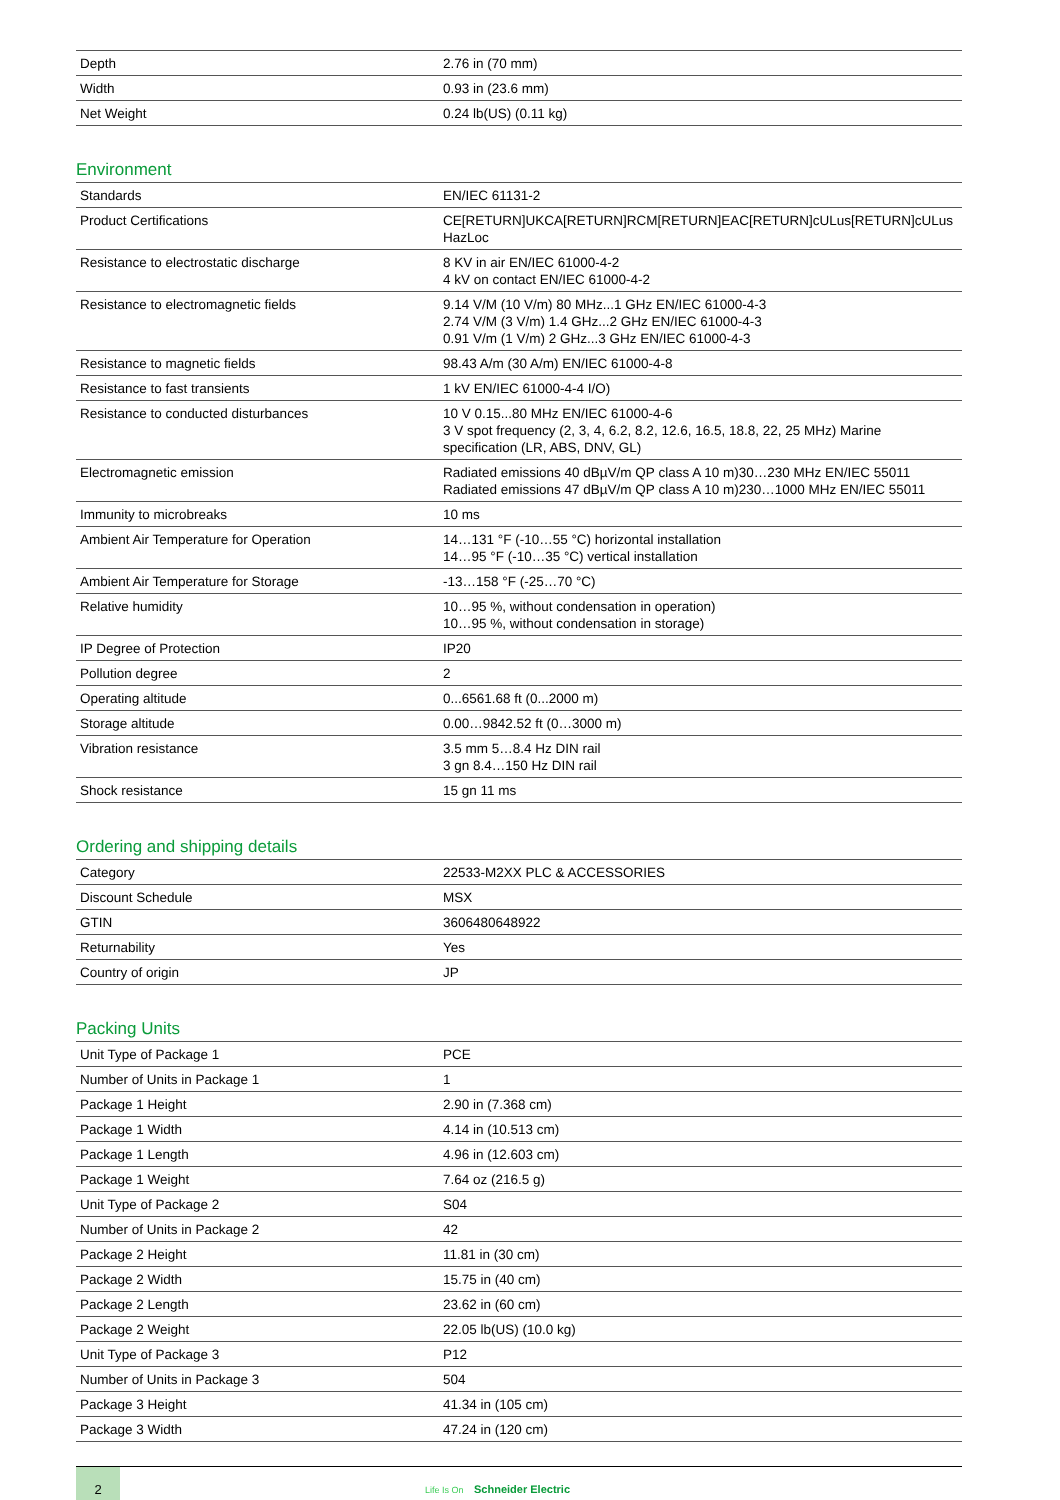| Depth | 2.76 in (70 mm) |
| Width | 0.93 in (23.6 mm) |
| Net Weight | 0.24 lb(US) (0.11 kg) |
Environment
| Standards | EN/IEC 61131-2 |
| Product Certifications | CE[RETURN]UKCA[RETURN]RCM[RETURN]EAC[RETURN]cULus[RETURN]cULus HazLoc |
| Resistance to electrostatic discharge | 8 KV in air EN/IEC 61000-4-2 4 kV on contact EN/IEC 61000-4-2 |
| Resistance to electromagnetic fields | 9.14 V/M (10 V/m) 80 MHz...1 GHz EN/IEC 61000-4-3 2.74 V/M (3 V/m) 1.4 GHz...2 GHz EN/IEC 61000-4-3 0.91 V/m (1 V/m) 2 GHz...3 GHz EN/IEC 61000-4-3 |
| Resistance to magnetic fields | 98.43 A/m (30 A/m) EN/IEC 61000-4-8 |
| Resistance to fast transients | 1 kV EN/IEC 61000-4-4 I/O) |
| Resistance to conducted disturbances | 10 V 0.15...80 MHz EN/IEC 61000-4-6 3 V spot frequency (2, 3, 4, 6.2, 8.2, 12.6, 16.5, 18.8, 22, 25 MHz) Marine specification (LR, ABS, DNV, GL) |
| Electromagnetic emission | Radiated emissions 40 dBµV/m QP class A 10 m)30…230 MHz EN/IEC 55011 Radiated emissions 47 dBµV/m QP class A 10 m)230…1000 MHz EN/IEC 55011 |
| Immunity to microbreaks | 10 ms |
| Ambient Air Temperature for Operation | 14…131 °F (-10…55 °C) horizontal installation 14…95 °F (-10…35 °C) vertical installation |
| Ambient Air Temperature for Storage | -13…158 °F (-25…70 °C) |
| Relative humidity | 10…95 %, without condensation in operation) 10…95 %, without condensation in storage) |
| IP Degree of Protection | IP20 |
| Pollution degree | 2 |
| Operating altitude | 0...6561.68 ft (0...2000 m) |
| Storage altitude | 0.00…9842.52 ft (0…3000 m) |
| Vibration resistance | 3.5 mm 5…8.4 Hz DIN rail 3 gn 8.4…150 Hz DIN rail |
| Shock resistance | 15 gn 11 ms |
Ordering and shipping details
| Category | 22533-M2XX PLC & ACCESSORIES |
| Discount Schedule | MSX |
| GTIN | 3606480648922 |
| Returnability | Yes |
| Country of origin | JP |
Packing Units
| Unit Type of Package 1 | PCE |
| Number of Units in Package 1 | 1 |
| Package 1 Height | 2.90 in (7.368 cm) |
| Package 1 Width | 4.14 in (10.513 cm) |
| Package 1 Length | 4.96 in (12.603 cm) |
| Package 1 Weight | 7.64 oz (216.5 g) |
| Unit Type of Package 2 | S04 |
| Number of Units in Package 2 | 42 |
| Package 2 Height | 11.81 in (30 cm) |
| Package 2 Width | 15.75 in (40 cm) |
| Package 2 Length | 23.62 in (60 cm) |
| Package 2 Weight | 22.05 lb(US) (10.0 kg) |
| Unit Type of Package 3 | P12 |
| Number of Units in Package 3 | 504 |
| Package 3 Height | 41.34 in (105 cm) |
| Package 3 Width | 47.24 in (120 cm) |
2
Life Is On Schneider Electric